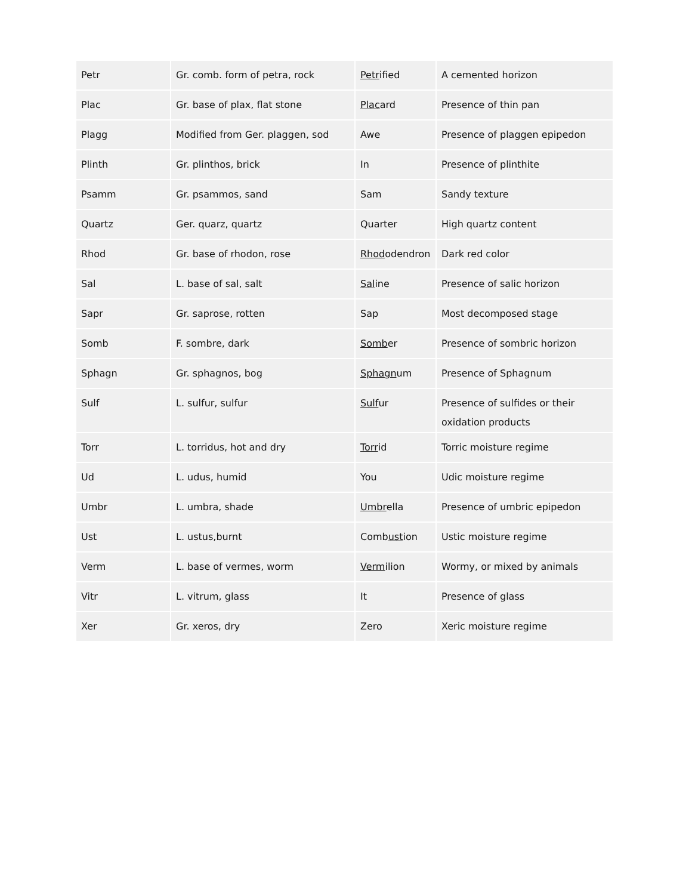| Petr | Gr. comb. form of petra, rock | Petr ified | A cemented horizon |
| Plac | Gr. base of plax, flat stone | Plac ard | Presence of thin pan |
| Plagg | Modified from Ger. plaggen, sod | Awe | Presence of plaggen epipedon |
| Plinth | Gr. plinthos, brick | In | Presence of plinthite |
| Psamm | Gr. psammos, sand | Sam | Sandy texture |
| Quartz | Ger. quarz, quartz | Quarter | High quartz content |
| Rhod | Gr. base of rhodon, rose | Rhod odendron | Dark red color |
| Sal | L. base of sal, salt | Sal ine | Presence of salic horizon |
| Sapr | Gr. saprose, rotten | Sap | Most decomposed stage |
| Somb | F. sombre, dark | Somb er | Presence of sombric horizon |
| Sphagn | Gr. sphagnos, bog | Sphagn um | Presence of Sphagnum |
| Sulf | L. sulfur, sulfur | Sulf ur | Presence of sulfides or their oxidation products |
| Torr | L. torridus, hot and dry | Torr id | Torric moisture regime |
| Ud | L. udus, humid | You | Udic moisture regime |
| Umbr | L. umbra, shade | Umbr ella | Presence of umbric epipedon |
| Ust | L. ustus,burnt | Comb ust ion | Ustic moisture regime |
| Verm | L. base of vermes, worm | Verm ilion | Wormy, or mixed by animals |
| Vitr | L. vitrum, glass | It | Presence of glass |
| Xer | Gr. xeros, dry | Zero | Xeric moisture regime |